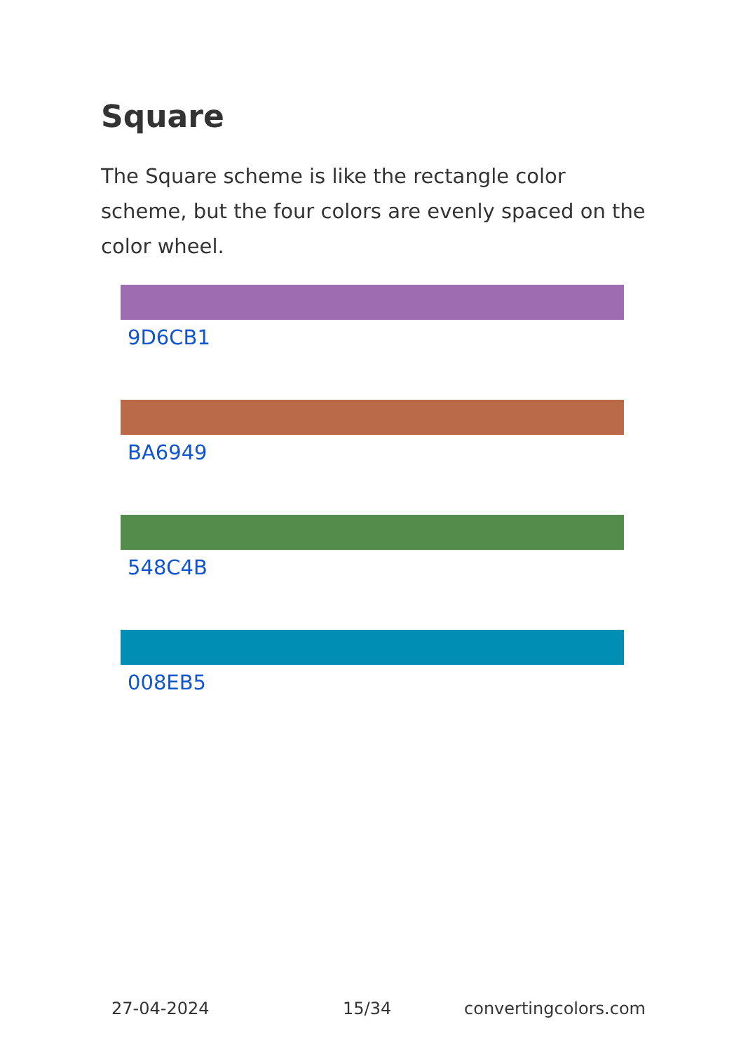Square
The Square scheme is like the rectangle color scheme, but the four colors are evenly spaced on the color wheel.
9D6CB1
BA6949
548C4B
008EB5
27-04-2024 15/34 convertingcolors.com